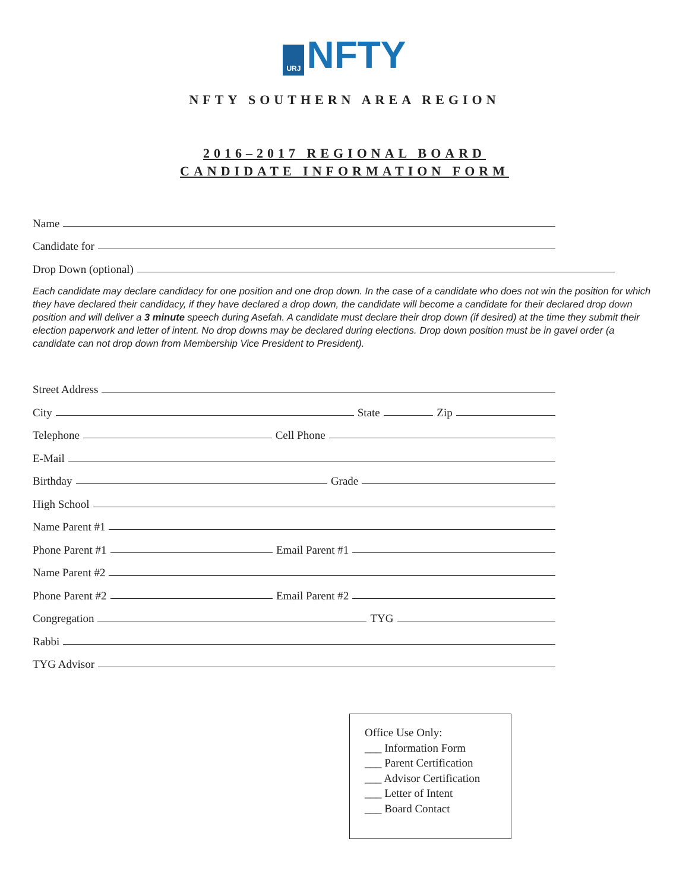URJ NFTY
NFTY SOUTHERN AREA REGION
2016–2017 REGIONAL BOARD
CANDIDATE INFORMATION FORM
Name
Candidate for
Drop Down (optional)
Each candidate may declare candidacy for one position and one drop down. In the case of a candidate who does not win the position for which they have declared their candidacy, if they have declared a drop down, the candidate will become a candidate for their declared drop down position and will deliver a 3 minute speech during Asefah. A candidate must declare their drop down (if desired) at the time they submit their election paperwork and letter of intent. No drop downs may be declared during elections. Drop down position must be in gavel order (a candidate can not drop down from Membership Vice President to President).
Street Address
City State Zip
Telephone Cell Phone
E-Mail
Birthday Grade
High School
Name Parent #1
Phone Parent #1 Email Parent #1
Name Parent #2
Phone Parent #2 Email Parent #2
Congregation TYG
Rabbi
TYG Advisor
Office Use Only:
___ Information Form
___ Parent Certification
___ Advisor Certification
___ Letter of Intent
___ Board Contact